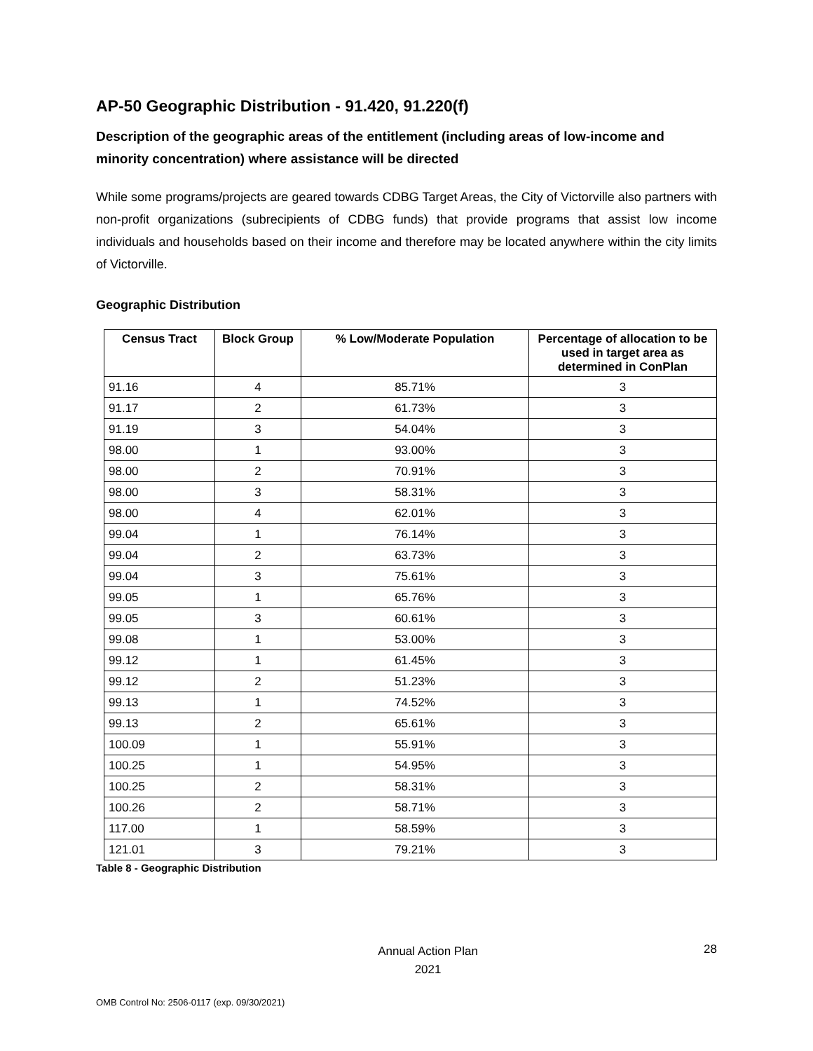AP-50 Geographic Distribution - 91.420, 91.220(f)
Description of the geographic areas of the entitlement (including areas of low-income and minority concentration) where assistance will be directed
While some programs/projects are geared towards CDBG Target Areas, the City of Victorville also partners with non-profit organizations (subrecipients of CDBG funds) that provide programs that assist low income individuals and households based on their income and therefore may be located anywhere within the city limits of Victorville.
Geographic Distribution
| Census Tract | Block Group | % Low/Moderate Population | Percentage of allocation to be used in target area as determined in ConPlan |
| --- | --- | --- | --- |
| 91.16 | 4 | 85.71% | 3 |
| 91.17 | 2 | 61.73% | 3 |
| 91.19 | 3 | 54.04% | 3 |
| 98.00 | 1 | 93.00% | 3 |
| 98.00 | 2 | 70.91% | 3 |
| 98.00 | 3 | 58.31% | 3 |
| 98.00 | 4 | 62.01% | 3 |
| 99.04 | 1 | 76.14% | 3 |
| 99.04 | 2 | 63.73% | 3 |
| 99.04 | 3 | 75.61% | 3 |
| 99.05 | 1 | 65.76% | 3 |
| 99.05 | 3 | 60.61% | 3 |
| 99.08 | 1 | 53.00% | 3 |
| 99.12 | 1 | 61.45% | 3 |
| 99.12 | 2 | 51.23% | 3 |
| 99.13 | 1 | 74.52% | 3 |
| 99.13 | 2 | 65.61% | 3 |
| 100.09 | 1 | 55.91% | 3 |
| 100.25 | 1 | 54.95% | 3 |
| 100.25 | 2 | 58.31% | 3 |
| 100.26 | 2 | 58.71% | 3 |
| 117.00 | 1 | 58.59% | 3 |
| 121.01 | 3 | 79.21% | 3 |
Table 8 - Geographic Distribution
Annual Action Plan
2021
28
OMB Control No: 2506-0117 (exp. 09/30/2021)